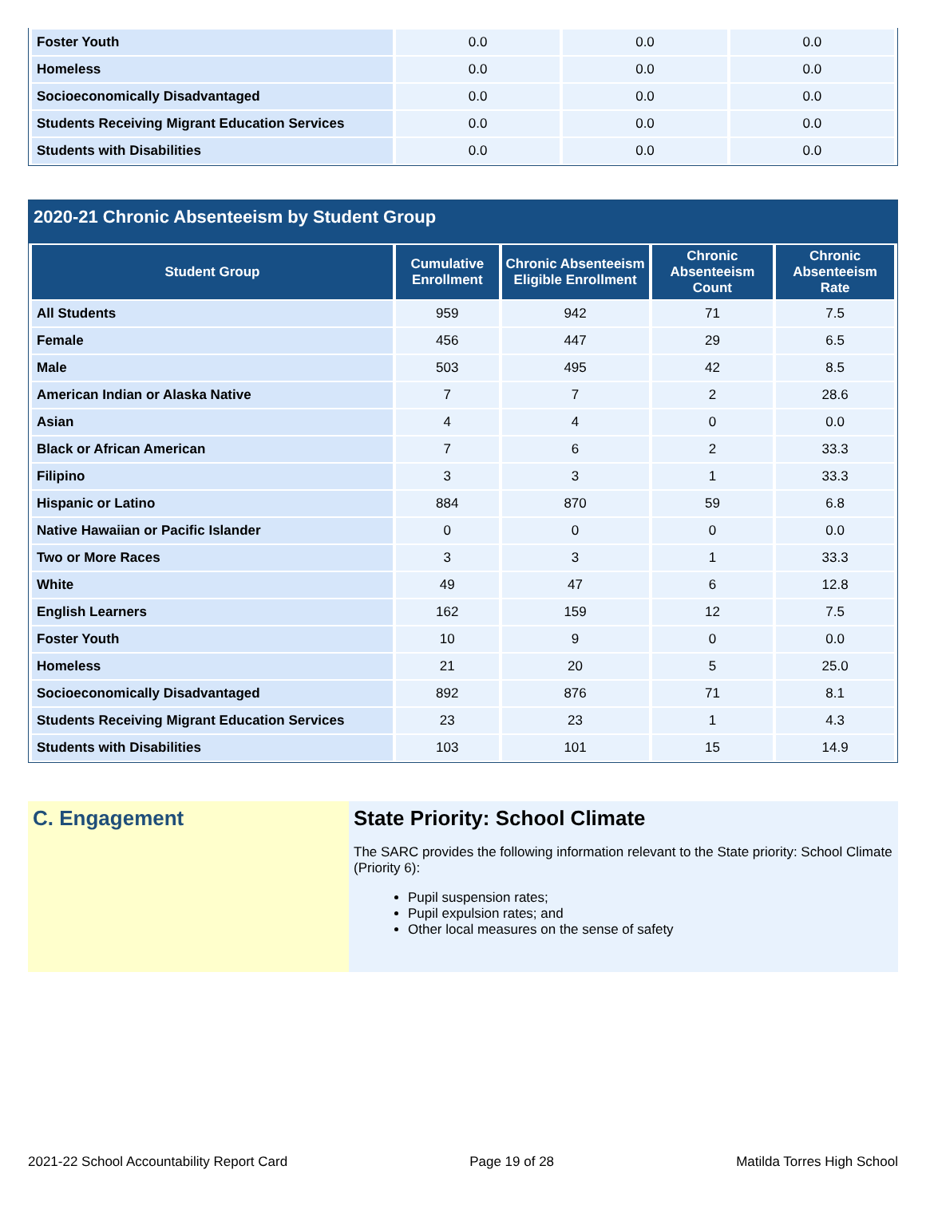| Foster Youth | 0.0 | 0.0 | 0.0 |
| Homeless | 0.0 | 0.0 | 0.0 |
| Socioeconomically Disadvantaged | 0.0 | 0.0 | 0.0 |
| Students Receiving Migrant Education Services | 0.0 | 0.0 | 0.0 |
| Students with Disabilities | 0.0 | 0.0 | 0.0 |
2020-21 Chronic Absenteeism by Student Group
| Student Group | Cumulative Enrollment | Chronic Absenteeism Eligible Enrollment | Chronic Absenteeism Count | Chronic Absenteeism Rate |
| --- | --- | --- | --- | --- |
| All Students | 959 | 942 | 71 | 7.5 |
| Female | 456 | 447 | 29 | 6.5 |
| Male | 503 | 495 | 42 | 8.5 |
| American Indian or Alaska Native | 7 | 7 | 2 | 28.6 |
| Asian | 4 | 4 | 0 | 0.0 |
| Black or African American | 7 | 6 | 2 | 33.3 |
| Filipino | 3 | 3 | 1 | 33.3 |
| Hispanic or Latino | 884 | 870 | 59 | 6.8 |
| Native Hawaiian or Pacific Islander | 0 | 0 | 0 | 0.0 |
| Two or More Races | 3 | 3 | 1 | 33.3 |
| White | 49 | 47 | 6 | 12.8 |
| English Learners | 162 | 159 | 12 | 7.5 |
| Foster Youth | 10 | 9 | 0 | 0.0 |
| Homeless | 21 | 20 | 5 | 25.0 |
| Socioeconomically Disadvantaged | 892 | 876 | 71 | 8.1 |
| Students Receiving Migrant Education Services | 23 | 23 | 1 | 4.3 |
| Students with Disabilities | 103 | 101 | 15 | 14.9 |
C. Engagement State Priority: School Climate
The SARC provides the following information relevant to the State priority: School Climate (Priority 6):
Pupil suspension rates;
Pupil expulsion rates; and
Other local measures on the sense of safety
2021-22 School Accountability Report Card Page 19 of 28 Matilda Torres High School